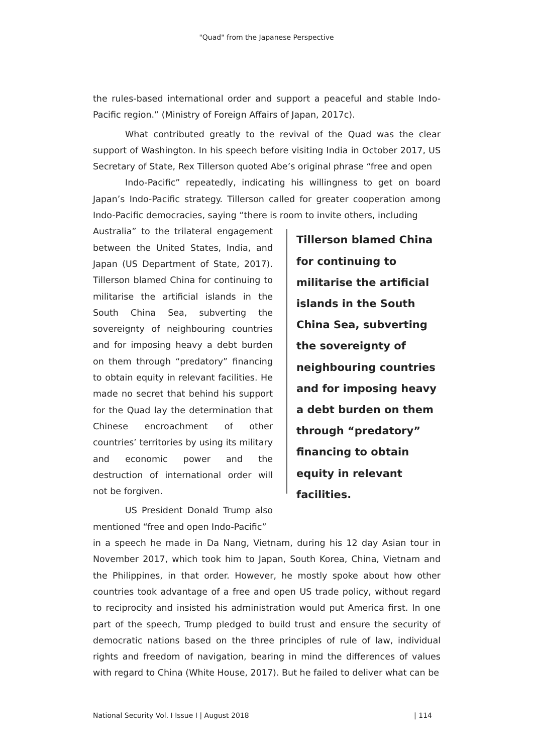"Quad" from the Japanese Perspective
the rules-based international order and support a peaceful and stable Indo-Pacific region.” (Ministry of Foreign Affairs of Japan, 2017c).
What contributed greatly to the revival of the Quad was the clear support of Washington. In his speech before visiting India in October 2017, US Secretary of State, Rex Tillerson quoted Abe’s original phrase “free and open
Indo-Pacific” repeatedly, indicating his willingness to get on board Japan’s Indo-Pacific strategy. Tillerson called for greater cooperation among Indo-Pacific democracies, saying “there is room to invite others, including
Australia” to the trilateral engagement between the United States, India, and Japan (US Department of State, 2017). Tillerson blamed China for continuing to militarise the artificial islands in the South China Sea, subverting the sovereignty of neighbouring countries and for imposing heavy a debt burden on them through “predatory” financing to obtain equity in relevant facilities. He made no secret that behind his support for the Quad lay the determination that Chinese encroachment of other countries’ territories by using its military and economic power and the destruction of international order will not be forgiven.
US President Donald Trump also mentioned “free and open Indo-Pacific”
Tillerson blamed China for continuing to militarise the artificial islands in the South China Sea, subverting the sovereignty of neighbouring countries and for imposing heavy a debt burden on them through “predatory” financing to obtain equity in relevant facilities.
in a speech he made in Da Nang, Vietnam, during his 12 day Asian tour in November 2017, which took him to Japan, South Korea, China, Vietnam and the Philippines, in that order. However, he mostly spoke about how other countries took advantage of a free and open US trade policy, without regard to reciprocity and insisted his administration would put America first. In one part of the speech, Trump pledged to build trust and ensure the security of democratic nations based on the three principles of rule of law, individual rights and freedom of navigation, bearing in mind the differences of values with regard to China (White House, 2017). But he failed to deliver what can be
National Security Vol. I Issue I | August 2018 | 114